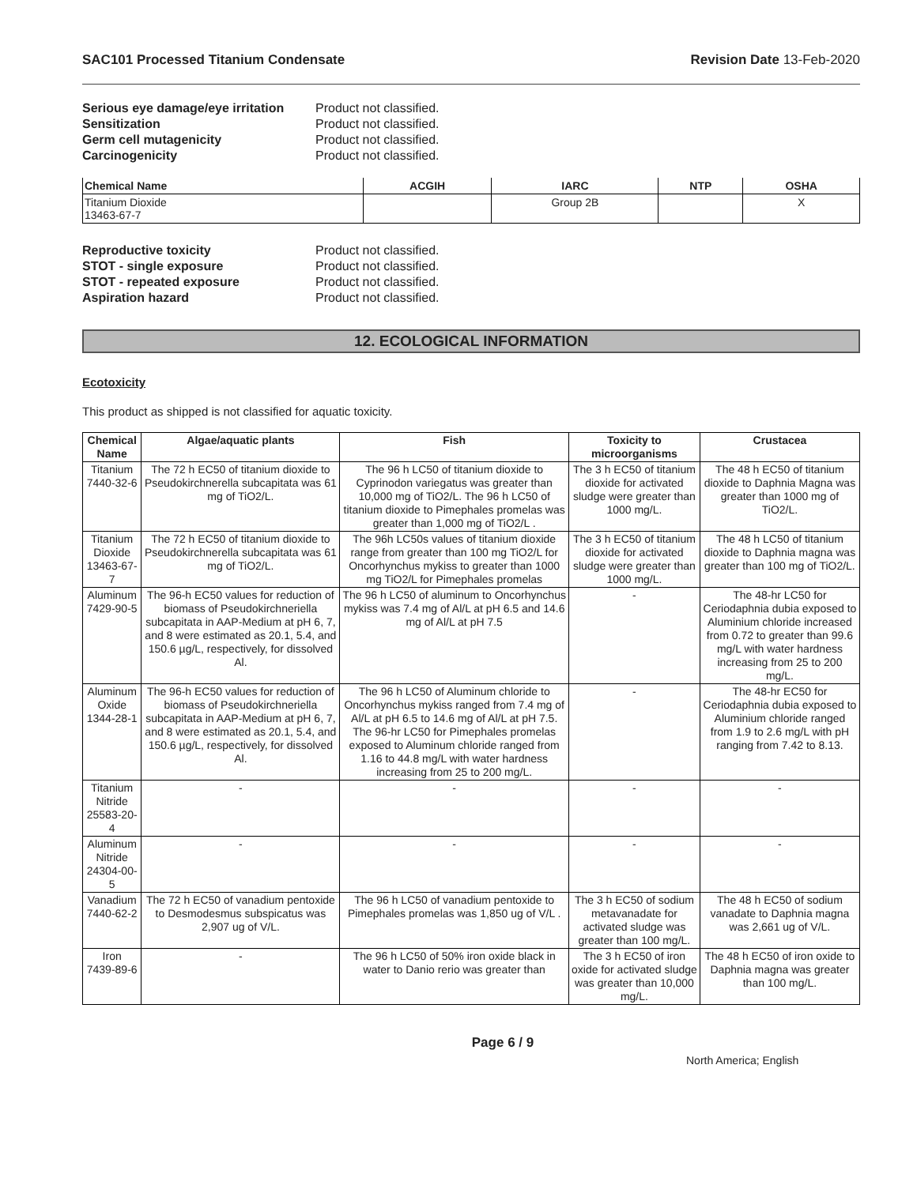SAC101 Processed Titanium Condensate Revision Date 13-Feb-2020
Serious eye damage/eye irritation Product not classified. Sensitization Product not classified. Germ cell mutagenicity Product not classified. Carcinogenicity Product not classified.
| Chemical Name | ACGIH | IARC | NTP | OSHA |
| --- | --- | --- | --- | --- |
| Titanium Dioxide 13463-67-7 | | Group 2B | | X |
Reproductive toxicity Product not classified. STOT - single exposure Product not classified. STOT - repeated exposure Product not classified. Aspiration hazard Product not classified.
12. ECOLOGICAL INFORMATION
Ecotoxicity
This product as shipped is not classified for aquatic toxicity.
| Chemical Name | Algae/aquatic plants | Fish | Toxicity to microorganisms | Crustacea |
| --- | --- | --- | --- | --- |
| Titanium 7440-32-6 | The 72 h EC50 of titanium dioxide to Pseudokirchnerella subcapitata was 61 mg of TiO2/L. | The 96 h LC50 of titanium dioxide to Cyprinodon variegatus was greater than 10,000 mg of TiO2/L. The 96 h LC50 of titanium dioxide to Pimephales promelas was greater than 1,000 mg of TiO2/L . | The 3 h EC50 of titanium dioxide for activated sludge were greater than 1000 mg/L. | The 48 h EC50 of titanium dioxide to Daphnia Magna was greater than 1000 mg of TiO2/L. |
| Titanium Dioxide 13463-67-7 | The 72 h EC50 of titanium dioxide to Pseudokirchnerella subcapitata was 61 mg of TiO2/L. | The 96h LC50s values of titanium dioxide range from greater than 100 mg TiO2/L for Oncorhynchus mykiss to greater than 1000 mg TiO2/L for Pimephales promelas | The 3 h EC50 of titanium dioxide for activated sludge were greater than 1000 mg/L. | The 48 h LC50 of titanium dioxide to Daphnia magna was greater than 100 mg of TiO2/L. |
| Aluminum 7429-90-5 | The 96-h EC50 values for reduction of biomass of Pseudokirchneriella subcapitata in AAP-Medium at pH 6, 7, and 8 were estimated as 20.1, 5.4, and 150.6 µg/L, respectively, for dissolved Al. | The 96 h LC50 of aluminum to Oncorhynchus mykiss was 7.4 mg of Al/L at pH 6.5 and 14.6 mg of Al/L at pH 7.5 | - | The 48-hr LC50 for Ceriodaphnia dubia exposed to Aluminium chloride increased from 0.72 to greater than 99.6 mg/L with water hardness increasing from 25 to 200 mg/L. |
| Aluminum Oxide 1344-28-1 | The 96-h EC50 values for reduction of biomass of Pseudokirchneriella subcapitata in AAP-Medium at pH 6, 7, and 8 were estimated as 20.1, 5.4, and 150.6 µg/L, respectively, for dissolved Al. | The 96 h LC50 of Aluminum chloride to Oncorhynchus mykiss ranged from 7.4 mg of Al/L at pH 6.5 to 14.6 mg of Al/L at pH 7.5. The 96-hr LC50 for Pimephales promelas exposed to Aluminum chloride ranged from 1.16 to 44.8 mg/L with water hardness increasing from 25 to 200 mg/L. | - | The 48-hr EC50 for Ceriodaphnia dubia exposed to Aluminium chloride ranged from 1.9 to 2.6 mg/L with pH ranging from 7.42 to 8.13. |
| Titanium Nitride 25583-20-4 | - | - | - | - |
| Aluminum Nitride 24304-00-5 | - | - | - | - |
| Vanadium 7440-62-2 | The 72 h EC50 of vanadium pentoxide to Desmodesmus subspicatus was 2,907 ug of V/L. | The 96 h LC50 of vanadium pentoxide to Pimephales promelas was 1,850 ug of V/L . | The 3 h EC50 of sodium metavanadate for activated sludge was greater than 100 mg/L. | The 48 h EC50 of sodium vanadate to Daphnia magna was 2,661 ug of V/L. |
| Iron 7439-89-6 | - | The 96 h LC50 of 50% iron oxide black in water to Danio rerio was greater than | The 3 h EC50 of iron oxide for activated sludge was greater than 10,000 mg/L. | The 48 h EC50 of iron oxide to Daphnia magna was greater than 100 mg/L. |
Page 6 / 9 North America; English